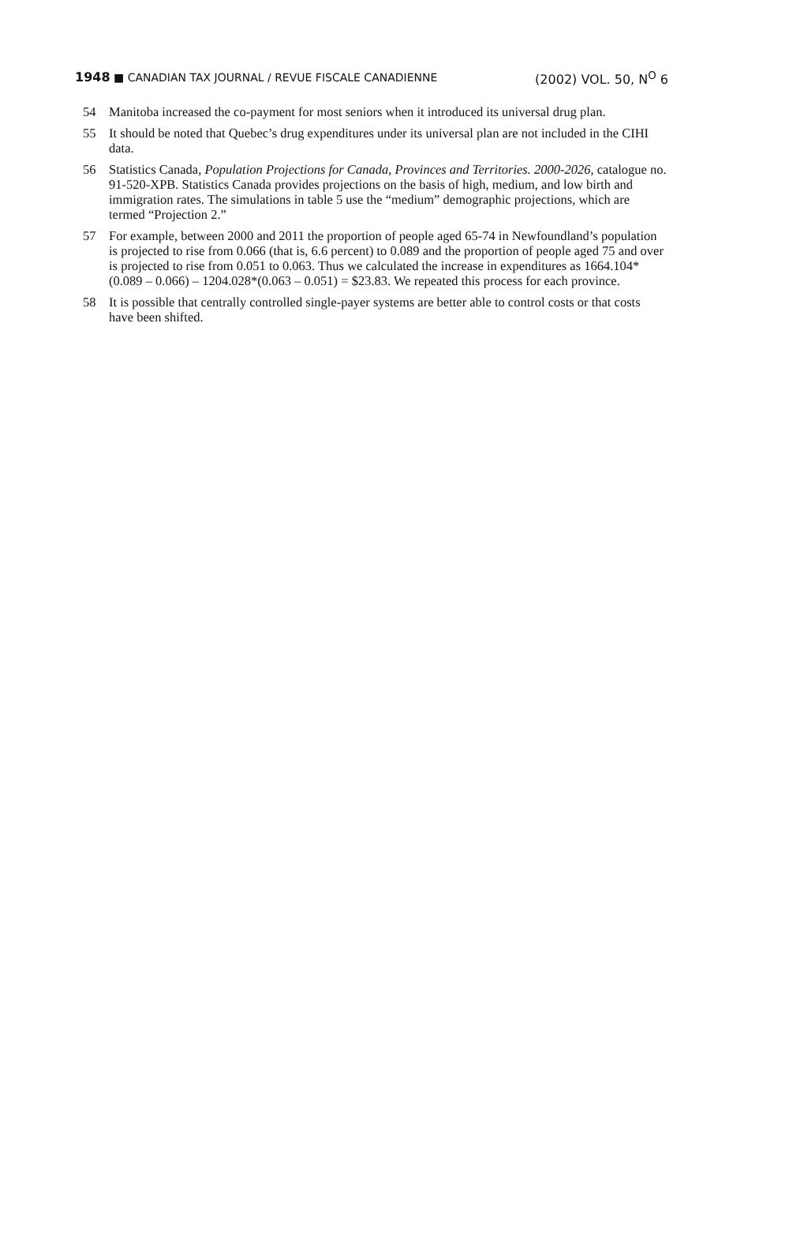1948 ■ CANADIAN TAX JOURNAL / REVUE FISCALE CANADIENNE (2002) VOL. 50, N<sup>O</sup> 6
54 Manitoba increased the co-payment for most seniors when it introduced its universal drug plan.
55 It should be noted that Quebec’s drug expenditures under its universal plan are not included in the CIHI data.
56 Statistics Canada, Population Projections for Canada, Provinces and Territories. 2000-2026, catalogue no. 91-520-XPB. Statistics Canada provides projections on the basis of high, medium, and low birth and immigration rates. The simulations in table 5 use the “medium” demographic projections, which are termed “Projection 2.”
57 For example, between 2000 and 2011 the proportion of people aged 65-74 in Newfoundland’s population is projected to rise from 0.066 (that is, 6.6 percent) to 0.089 and the proportion of people aged 75 and over is projected to rise from 0.051 to 0.063. Thus we calculated the increase in expenditures as 1664.104*(0.089 – 0.066) – 1204.028*(0.063 – 0.051) = $23.83. We repeated this process for each province.
58 It is possible that centrally controlled single-payer systems are better able to control costs or that costs have been shifted.